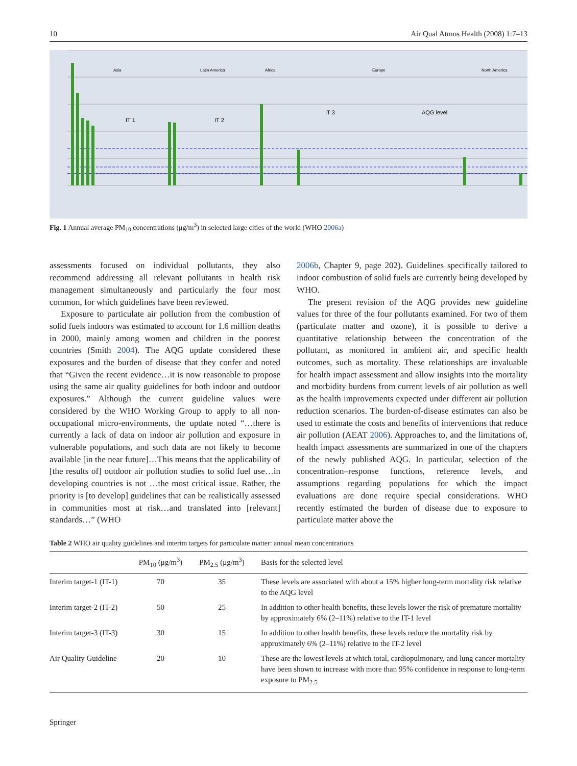10 Air Qual Atmos Health (2008) 1:7–13
Asia
Latin America
Africa
Europe
North America
IT 1
IT 2
IT 3
AQG level
Fig. 1 Annual average PM<sub>10</sub> concentrations (μg/m<sup>3</sup>) in selected large cities of the world (WHO 2006a)
assessments focused on individual pollutants, they also recommend addressing all relevant pollutants in health risk management simultaneously and particularly the four most common, for which guidelines have been reviewed.
Exposure to particulate air pollution from the combustion of solid fuels indoors was estimated to account for 1.6 million deaths in 2000, mainly among women and children in the poorest countries (Smith 2004). The AQG update considered these exposures and the burden of disease that they confer and noted that “Given the recent evidence…it is now reasonable to propose using the same air quality guidelines for both indoor and outdoor exposures.” Although the current guideline values were considered by the WHO Working Group to apply to all non-occupational micro-environments, the update noted “…there is currently a lack of data on indoor air pollution and exposure in vulnerable populations, and such data are not likely to become available [in the near future]…This means that the applicability of [the results of] outdoor air pollution studies to solid fuel use…in developing countries is not …the most critical issue. Rather, the priority is [to develop] guidelines that can be realistically assessed in communities most at risk…and translated into [relevant] standards…” (WHO
2006b, Chapter 9, page 202). Guidelines specifically tailored to indoor combustion of solid fuels are currently being developed by WHO.
The present revision of the AQG provides new guideline values for three of the four pollutants examined. For two of them (particulate matter and ozone), it is possible to derive a quantitative relationship between the concentration of the pollutant, as monitored in ambient air, and specific health outcomes, such as mortality. These relationships are invaluable for health impact assessment and allow insights into the mortality and morbidity burdens from current levels of air pollution as well as the health improvements expected under different air pollution reduction scenarios. The burden-of-disease estimates can also be used to estimate the costs and benefits of interventions that reduce air pollution (AEAT 2006). Approaches to, and the limitations of, health impact assessments are summarized in one of the chapters of the newly published AQG. In particular, selection of the concentration–response functions, reference levels, and assumptions regarding populations for which the impact evaluations are done require special considerations. WHO recently estimated the burden of disease due to exposure to particulate matter above the
Table 2 WHO air quality guidelines and interim targets for particulate matter: annual mean concentrations
| | PM<sub>10</sub> (μg/m<sup>3</sup>) | PM<sub>2.5</sub> (μg/m<sup>3</sup>) | Basis for the selected level |
| --- | --- | --- | --- |
| Interim target-1 (IT-1) | 70 | 35 | These levels are associated with about a 15% higher long-term mortality risk relative to the AQG level |
| Interim target-2 (IT-2) | 50 | 25 | In addition to other health benefits, these levels lower the risk of premature mortality by approximately 6% (2–11%) relative to the IT-1 level |
| Interim target-3 (IT-3) | 30 | 15 | In addition to other health benefits, these levels reduce the mortality risk by approximately 6% (2–11%) relative to the IT-2 level |
| Air Quality Guideline | 20 | 10 | These are the lowest levels at which total, cardiopulmonary, and lung cancer mortality have been shown to increase with more than 95% confidence in response to long-term exposure to PM<sub>2.5</sub> |
Springer